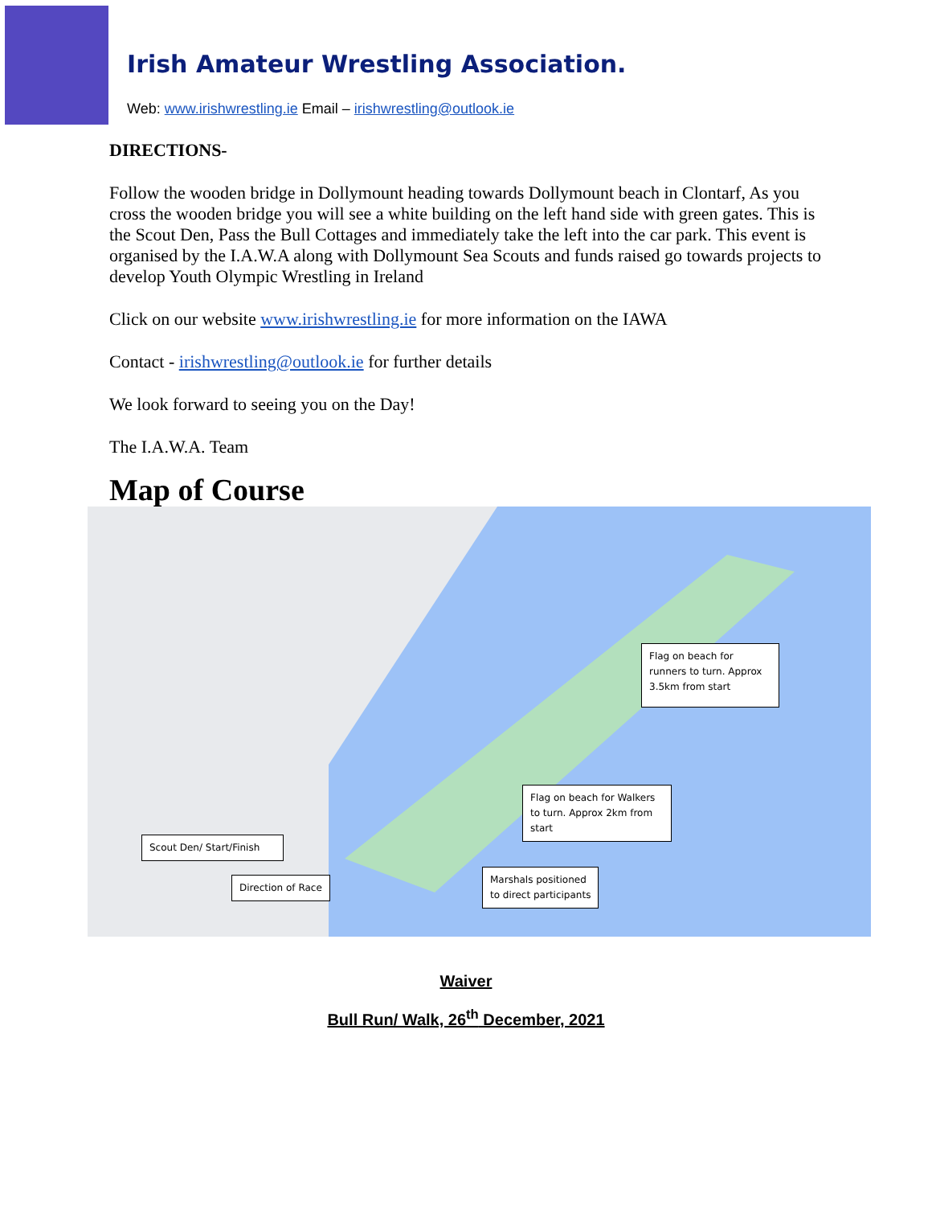Irish Amateur Wrestling Association.
Web: www.irishwrestling.ie Email – irishwrestling@outlook.ie
DIRECTIONS-
Follow the wooden bridge in Dollymount heading towards Dollymount beach in Clontarf, As you cross the wooden bridge you will see a white building on the left hand side with green gates. This is the Scout Den, Pass the Bull Cottages and immediately take the left into the car park. This event is organised by the I.A.W.A along with Dollymount Sea Scouts and funds raised go towards projects to develop Youth Olympic Wrestling in Ireland
Click on our website www.irishwrestling.ie for more information on the IAWA
Contact - irishwrestling@outlook.ie for further details
We look forward to seeing you on the Day!
The I.A.W.A. Team
Map of Course
Flag on beach for runners to turn. Approx 3.5km from start
Flag on beach for Walkers to turn. Approx 2km from start
Scout Den/ Start/Finish
Direction of Race
Marshals positioned
to direct participants
Waiver
Bull Run/ Walk, 26<sup>th</sup> December, 2021